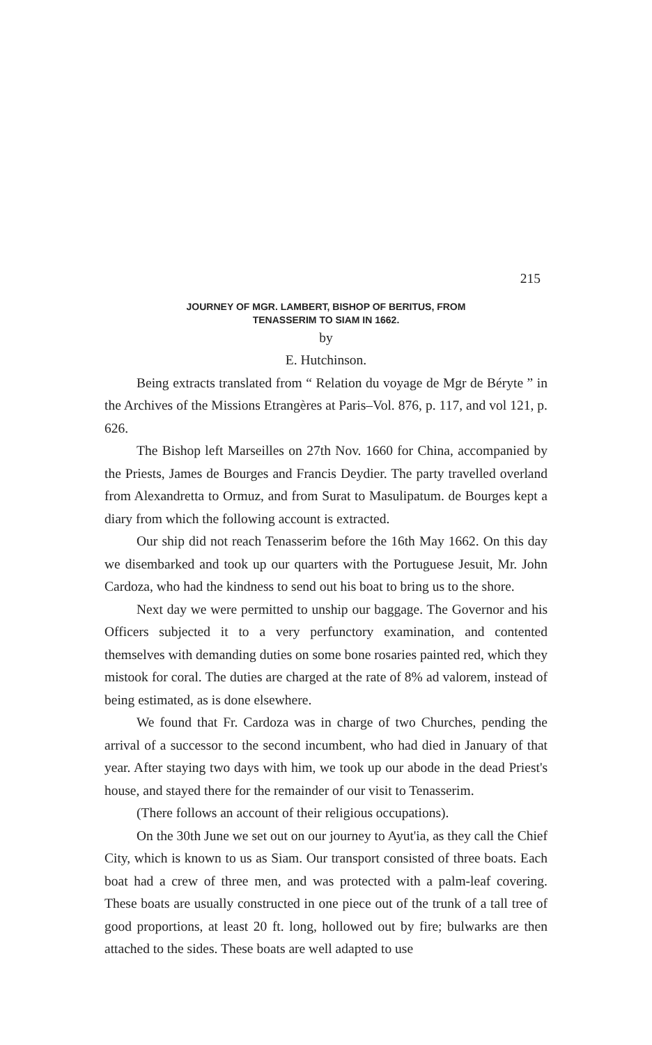215
JOURNEY OF MGR. LAMBERT, BISHOP OF BERITUS, FROM
TENASSERIM TO SIAM IN 1662.
by
E. Hutchinson.
Being extracts translated from “ Relation du voyage de Mgr de Béryte ” in the Archives of the Missions Etrangères at Paris–Vol. 876, p. 117, and vol 121, p. 626.
The Bishop left Marseilles on 27th Nov. 1660 for China, accompanied by the Priests, James de Bourges and Francis Deydier. The party travelled overland from Alexandretta to Ormuz, and from Surat to Masulipatum. de Bourges kept a diary from which the following account is extracted.
Our ship did not reach Tenasserim before the 16th May 1662. On this day we disembarked and took up our quarters with the Portuguese Jesuit, Mr. John Cardoza, who had the kindness to send out his boat to bring us to the shore.
Next day we were permitted to unship our baggage. The Governor and his Officers subjected it to a very perfunctory examination, and contented themselves with demanding duties on some bone rosaries painted red, which they mistook for coral. The duties are charged at the rate of 8% ad valorem, instead of being estimated, as is done elsewhere.
We found that Fr. Cardoza was in charge of two Churches, pending the arrival of a successor to the second incumbent, who had died in January of that year. After staying two days with him, we took up our abode in the dead Priest's house, and stayed there for the remainder of our visit to Tenasserim.
(There follows an account of their religious occupations).
On the 30th June we set out on our journey to Ayut'ia, as they call the Chief City, which is known to us as Siam. Our transport consisted of three boats. Each boat had a crew of three men, and was protected with a palm-leaf covering. These boats are usually constructed in one piece out of the trunk of a tall tree of good proportions, at least 20 ft. long, hollowed out by fire; bulwarks are then attached to the sides. These boats are well adapted to use